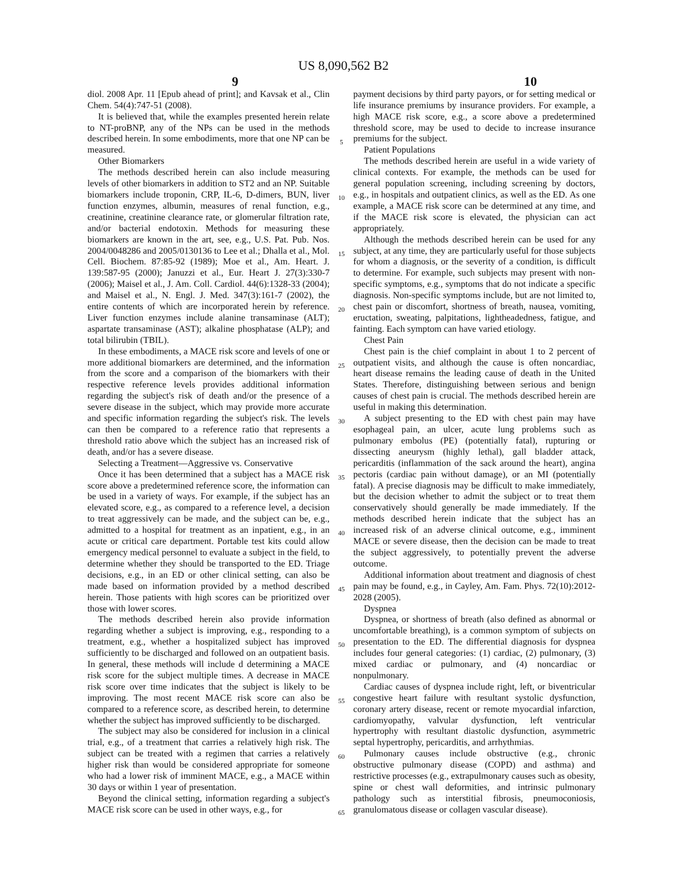US 8,090,562 B2
9 10
diol. 2008 Apr. 11 [Epub ahead of print]; and Kavsak et al., Clin Chem. 54(4):747-51 (2008).
It is believed that, while the examples presented herein relate to NT-proBNP, any of the NPs can be used in the methods described herein. In some embodiments, more that one NP can be measured.
Other Biomarkers
The methods described herein can also include measuring levels of other biomarkers in addition to ST2 and an NP. Suitable biomarkers include troponin, CRP, IL-6, D-dimers, BUN, liver function enzymes, albumin, measures of renal function, e.g., creatinine, creatinine clearance rate, or glomerular filtration rate, and/or bacterial endotoxin. Methods for measuring these biomarkers are known in the art, see, e.g., U.S. Pat. Pub. Nos. 2004/0048286 and 2005/0130136 to Lee et al.; Dhalla et al., Mol. Cell. Biochem. 87:85-92 (1989); Moe et al., Am. Heart. J. 139:587-95 (2000); Januzzi et al., Eur. Heart J. 27(3):330-7 (2006); Maisel et al., J. Am. Coll. Cardiol. 44(6):1328-33 (2004); and Maisel et al., N. Engl. J. Med. 347(3):161-7 (2002), the entire contents of which are incorporated herein by reference. Liver function enzymes include alanine transaminase (ALT); aspartate transaminase (AST); alkaline phosphatase (ALP); and total bilirubin (TBIL).
In these embodiments, a MACE risk score and levels of one or more additional biomarkers are determined, and the information from the score and a comparison of the biomarkers with their respective reference levels provides additional information regarding the subject's risk of death and/or the presence of a severe disease in the subject, which may provide more accurate and specific information regarding the subject's risk. The levels can then be compared to a reference ratio that represents a threshold ratio above which the subject has an increased risk of death, and/or has a severe disease.
Selecting a Treatment—Aggressive vs. Conservative
Once it has been determined that a subject has a MACE risk score above a predetermined reference score, the information can be used in a variety of ways. For example, if the subject has an elevated score, e.g., as compared to a reference level, a decision to treat aggressively can be made, and the subject can be, e.g., admitted to a hospital for treatment as an inpatient, e.g., in an acute or critical care department. Portable test kits could allow emergency medical personnel to evaluate a subject in the field, to determine whether they should be transported to the ED. Triage decisions, e.g., in an ED or other clinical setting, can also be made based on information provided by a method described herein. Those patients with high scores can be prioritized over those with lower scores.
The methods described herein also provide information regarding whether a subject is improving, e.g., responding to a treatment, e.g., whether a hospitalized subject has improved sufficiently to be discharged and followed on an outpatient basis. In general, these methods will include d determining a MACE risk score for the subject multiple times. A decrease in MACE risk score over time indicates that the subject is likely to be improving. The most recent MACE risk score can also be compared to a reference score, as described herein, to determine whether the subject has improved sufficiently to be discharged.
The subject may also be considered for inclusion in a clinical trial, e.g., of a treatment that carries a relatively high risk. The subject can be treated with a regimen that carries a relatively higher risk than would be considered appropriate for someone who had a lower risk of imminent MACE, e.g., a MACE within 30 days or within 1 year of presentation.
Beyond the clinical setting, information regarding a subject's MACE risk score can be used in other ways, e.g., for
5
10
15
20
25
30
35
40
45
50
55
60
65
payment decisions by third party payors, or for setting medical or life insurance premiums by insurance providers. For example, a high MACE risk score, e.g., a score above a predetermined threshold score, may be used to decide to increase insurance premiums for the subject.
Patient Populations
The methods described herein are useful in a wide variety of clinical contexts. For example, the methods can be used for general population screening, including screening by doctors, e.g., in hospitals and outpatient clinics, as well as the ED. As one example, a MACE risk score can be determined at any time, and if the MACE risk score is elevated, the physician can act appropriately.
Although the methods described herein can be used for any subject, at any time, they are particularly useful for those subjects for whom a diagnosis, or the severity of a condition, is difficult to determine. For example, such subjects may present with non-specific symptoms, e.g., symptoms that do not indicate a specific diagnosis. Non-specific symptoms include, but are not limited to, chest pain or discomfort, shortness of breath, nausea, vomiting, eructation, sweating, palpitations, lightheadedness, fatigue, and fainting. Each symptom can have varied etiology.
Chest Pain
Chest pain is the chief complaint in about 1 to 2 percent of outpatient visits, and although the cause is often noncardiac, heart disease remains the leading cause of death in the United States. Therefore, distinguishing between serious and benign causes of chest pain is crucial. The methods described herein are useful in making this determination.
A subject presenting to the ED with chest pain may have esophageal pain, an ulcer, acute lung problems such as pulmonary embolus (PE) (potentially fatal), rupturing or dissecting aneurysm (highly lethal), gall bladder attack, pericarditis (inflammation of the sack around the heart), angina pectoris (cardiac pain without damage), or an MI (potentially fatal). A precise diagnosis may be difficult to make immediately, but the decision whether to admit the subject or to treat them conservatively should generally be made immediately. If the methods described herein indicate that the subject has an increased risk of an adverse clinical outcome, e.g., imminent MACE or severe disease, then the decision can be made to treat the subject aggressively, to potentially prevent the adverse outcome.
Additional information about treatment and diagnosis of chest pain may be found, e.g., in Cayley, Am. Fam. Phys. 72(10):2012-2028 (2005).
Dyspnea
Dyspnea, or shortness of breath (also defined as abnormal or uncomfortable breathing), is a common symptom of subjects on presentation to the ED. The differential diagnosis for dyspnea includes four general categories: (1) cardiac, (2) pulmonary, (3) mixed cardiac or pulmonary, and (4) noncardiac or nonpulmonary.
Cardiac causes of dyspnea include right, left, or biventricular congestive heart failure with resultant systolic dysfunction, coronary artery disease, recent or remote myocardial infarction, cardiomyopathy, valvular dysfunction, left ventricular hypertrophy with resultant diastolic dysfunction, asymmetric septal hypertrophy, pericarditis, and arrhythmias.
Pulmonary causes include obstructive (e.g., chronic obstructive pulmonary disease (COPD) and asthma) and restrictive processes (e.g., extrapulmonary causes such as obesity, spine or chest wall deformities, and intrinsic pulmonary pathology such as interstitial fibrosis, pneumoconiosis, granulomatous disease or collagen vascular disease).